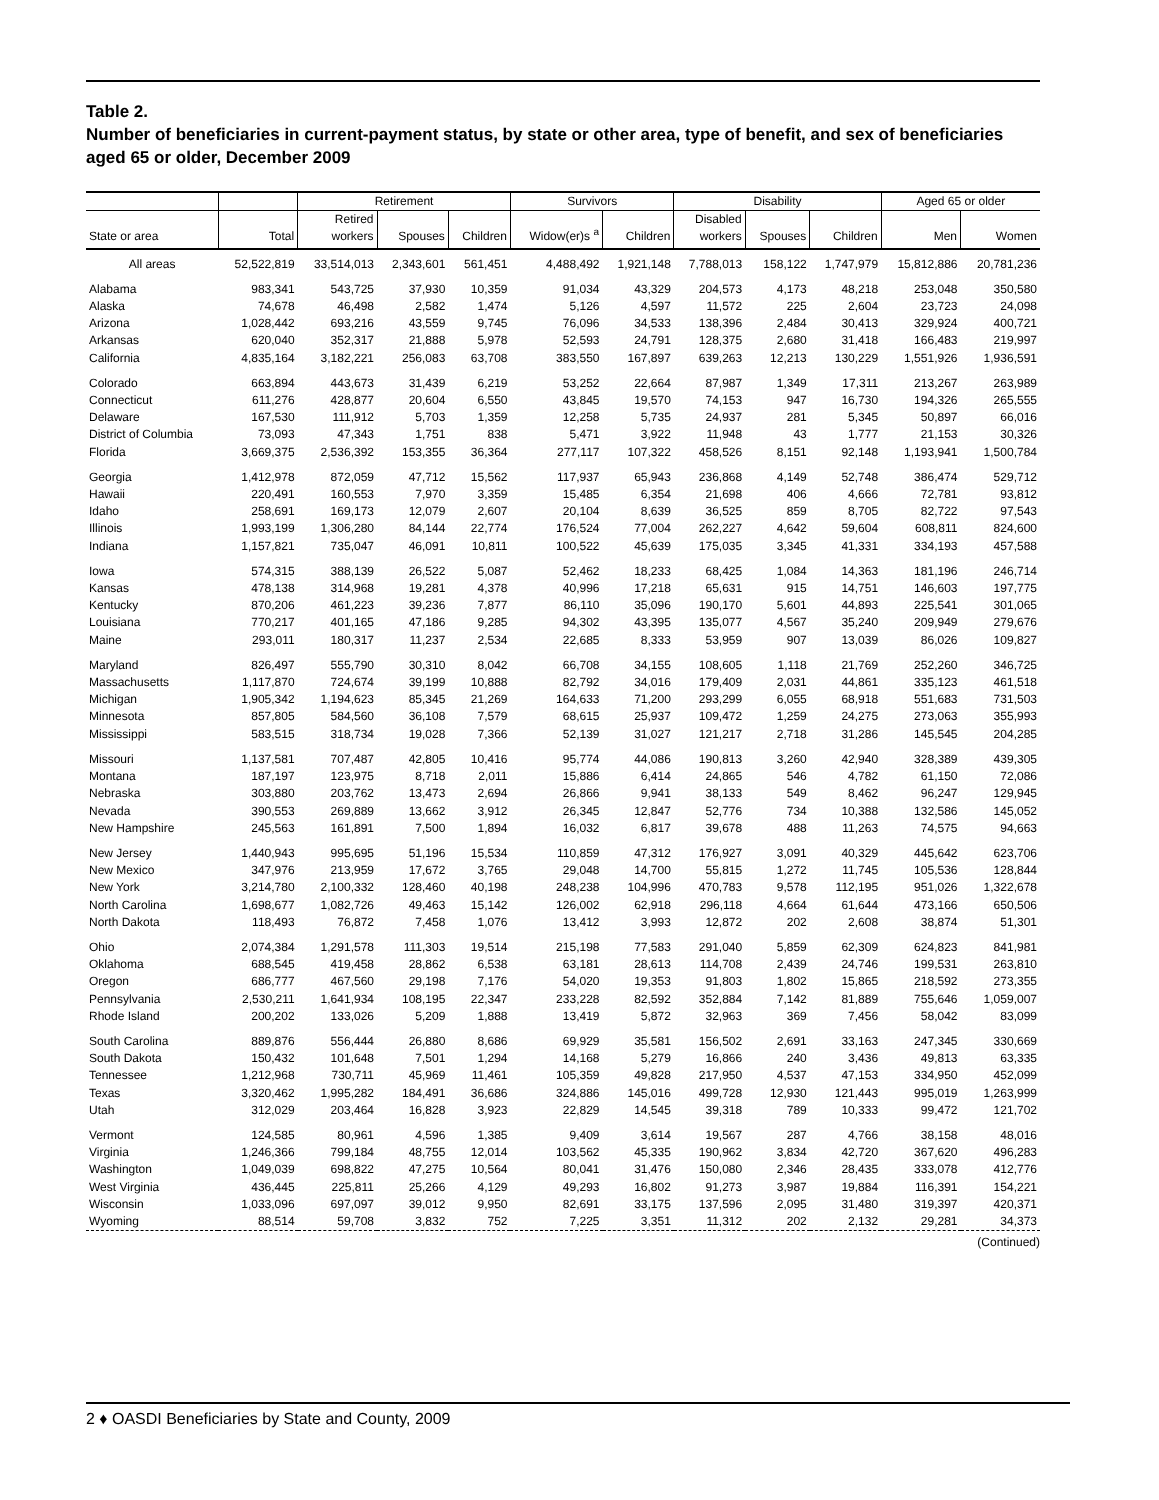Table 2.
Number of beneficiaries in current-payment status, by state or other area, type of benefit, and sex of beneficiaries aged 65 or older, December 2009
| | | Retirement | | | Survivors | | Disability | | | Aged 65 or older | |
| --- | --- | --- | --- | --- | --- | --- | --- | --- | --- | --- | --- |
| State or area | Total | Retired workers | Spouses | Children | Widow(er)s <sup>a</sup> | Children | Disabled workers | Spouses | Children | Men | Women |
| All areas | 52,522,819 | 33,514,013 | 2,343,601 | 561,451 | 4,488,492 | 1,921,148 | 7,788,013 | 158,122 | 1,747,979 | 15,812,886 | 20,781,236 |
| Alabama | 983,341 | 543,725 | 37,930 | 10,359 | 91,034 | 43,329 | 204,573 | 4,173 | 48,218 | 253,048 | 350,580 |
| Alaska | 74,678 | 46,498 | 2,582 | 1,474 | 5,126 | 4,597 | 11,572 | 225 | 2,604 | 23,723 | 24,098 |
| Arizona | 1,028,442 | 693,216 | 43,559 | 9,745 | 76,096 | 34,533 | 138,396 | 2,484 | 30,413 | 329,924 | 400,721 |
| Arkansas | 620,040 | 352,317 | 21,888 | 5,978 | 52,593 | 24,791 | 128,375 | 2,680 | 31,418 | 166,483 | 219,997 |
| California | 4,835,164 | 3,182,221 | 256,083 | 63,708 | 383,550 | 167,897 | 639,263 | 12,213 | 130,229 | 1,551,926 | 1,936,591 |
| Colorado | 663,894 | 443,673 | 31,439 | 6,219 | 53,252 | 22,664 | 87,987 | 1,349 | 17,311 | 213,267 | 263,989 |
| Connecticut | 611,276 | 428,877 | 20,604 | 6,550 | 43,845 | 19,570 | 74,153 | 947 | 16,730 | 194,326 | 265,555 |
| Delaware | 167,530 | 111,912 | 5,703 | 1,359 | 12,258 | 5,735 | 24,937 | 281 | 5,345 | 50,897 | 66,016 |
| District of Columbia | 73,093 | 47,343 | 1,751 | 838 | 5,471 | 3,922 | 11,948 | 43 | 1,777 | 21,153 | 30,326 |
| Florida | 3,669,375 | 2,536,392 | 153,355 | 36,364 | 277,117 | 107,322 | 458,526 | 8,151 | 92,148 | 1,193,941 | 1,500,784 |
| Georgia | 1,412,978 | 872,059 | 47,712 | 15,562 | 117,937 | 65,943 | 236,868 | 4,149 | 52,748 | 386,474 | 529,712 |
| Hawaii | 220,491 | 160,553 | 7,970 | 3,359 | 15,485 | 6,354 | 21,698 | 406 | 4,666 | 72,781 | 93,812 |
| Idaho | 258,691 | 169,173 | 12,079 | 2,607 | 20,104 | 8,639 | 36,525 | 859 | 8,705 | 82,722 | 97,543 |
| Illinois | 1,993,199 | 1,306,280 | 84,144 | 22,774 | 176,524 | 77,004 | 262,227 | 4,642 | 59,604 | 608,811 | 824,600 |
| Indiana | 1,157,821 | 735,047 | 46,091 | 10,811 | 100,522 | 45,639 | 175,035 | 3,345 | 41,331 | 334,193 | 457,588 |
| Iowa | 574,315 | 388,139 | 26,522 | 5,087 | 52,462 | 18,233 | 68,425 | 1,084 | 14,363 | 181,196 | 246,714 |
| Kansas | 478,138 | 314,968 | 19,281 | 4,378 | 40,996 | 17,218 | 65,631 | 915 | 14,751 | 146,603 | 197,775 |
| Kentucky | 870,206 | 461,223 | 39,236 | 7,877 | 86,110 | 35,096 | 190,170 | 5,601 | 44,893 | 225,541 | 301,065 |
| Louisiana | 770,217 | 401,165 | 47,186 | 9,285 | 94,302 | 43,395 | 135,077 | 4,567 | 35,240 | 209,949 | 279,676 |
| Maine | 293,011 | 180,317 | 11,237 | 2,534 | 22,685 | 8,333 | 53,959 | 907 | 13,039 | 86,026 | 109,827 |
| Maryland | 826,497 | 555,790 | 30,310 | 8,042 | 66,708 | 34,155 | 108,605 | 1,118 | 21,769 | 252,260 | 346,725 |
| Massachusetts | 1,117,870 | 724,674 | 39,199 | 10,888 | 82,792 | 34,016 | 179,409 | 2,031 | 44,861 | 335,123 | 461,518 |
| Michigan | 1,905,342 | 1,194,623 | 85,345 | 21,269 | 164,633 | 71,200 | 293,299 | 6,055 | 68,918 | 551,683 | 731,503 |
| Minnesota | 857,805 | 584,560 | 36,108 | 7,579 | 68,615 | 25,937 | 109,472 | 1,259 | 24,275 | 273,063 | 355,993 |
| Mississippi | 583,515 | 318,734 | 19,028 | 7,366 | 52,139 | 31,027 | 121,217 | 2,718 | 31,286 | 145,545 | 204,285 |
| Missouri | 1,137,581 | 707,487 | 42,805 | 10,416 | 95,774 | 44,086 | 190,813 | 3,260 | 42,940 | 328,389 | 439,305 |
| Montana | 187,197 | 123,975 | 8,718 | 2,011 | 15,886 | 6,414 | 24,865 | 546 | 4,782 | 61,150 | 72,086 |
| Nebraska | 303,880 | 203,762 | 13,473 | 2,694 | 26,866 | 9,941 | 38,133 | 549 | 8,462 | 96,247 | 129,945 |
| Nevada | 390,553 | 269,889 | 13,662 | 3,912 | 26,345 | 12,847 | 52,776 | 734 | 10,388 | 132,586 | 145,052 |
| New Hampshire | 245,563 | 161,891 | 7,500 | 1,894 | 16,032 | 6,817 | 39,678 | 488 | 11,263 | 74,575 | 94,663 |
| New Jersey | 1,440,943 | 995,695 | 51,196 | 15,534 | 110,859 | 47,312 | 176,927 | 3,091 | 40,329 | 445,642 | 623,706 |
| New Mexico | 347,976 | 213,959 | 17,672 | 3,765 | 29,048 | 14,700 | 55,815 | 1,272 | 11,745 | 105,536 | 128,844 |
| New York | 3,214,780 | 2,100,332 | 128,460 | 40,198 | 248,238 | 104,996 | 470,783 | 9,578 | 112,195 | 951,026 | 1,322,678 |
| North Carolina | 1,698,677 | 1,082,726 | 49,463 | 15,142 | 126,002 | 62,918 | 296,118 | 4,664 | 61,644 | 473,166 | 650,506 |
| North Dakota | 118,493 | 76,872 | 7,458 | 1,076 | 13,412 | 3,993 | 12,872 | 202 | 2,608 | 38,874 | 51,301 |
| Ohio | 2,074,384 | 1,291,578 | 111,303 | 19,514 | 215,198 | 77,583 | 291,040 | 5,859 | 62,309 | 624,823 | 841,981 |
| Oklahoma | 688,545 | 419,458 | 28,862 | 6,538 | 63,181 | 28,613 | 114,708 | 2,439 | 24,746 | 199,531 | 263,810 |
| Oregon | 686,777 | 467,560 | 29,198 | 7,176 | 54,020 | 19,353 | 91,803 | 1,802 | 15,865 | 218,592 | 273,355 |
| Pennsylvania | 2,530,211 | 1,641,934 | 108,195 | 22,347 | 233,228 | 82,592 | 352,884 | 7,142 | 81,889 | 755,646 | 1,059,007 |
| Rhode Island | 200,202 | 133,026 | 5,209 | 1,888 | 13,419 | 5,872 | 32,963 | 369 | 7,456 | 58,042 | 83,099 |
| South Carolina | 889,876 | 556,444 | 26,880 | 8,686 | 69,929 | 35,581 | 156,502 | 2,691 | 33,163 | 247,345 | 330,669 |
| South Dakota | 150,432 | 101,648 | 7,501 | 1,294 | 14,168 | 5,279 | 16,866 | 240 | 3,436 | 49,813 | 63,335 |
| Tennessee | 1,212,968 | 730,711 | 45,969 | 11,461 | 105,359 | 49,828 | 217,950 | 4,537 | 47,153 | 334,950 | 452,099 |
| Texas | 3,320,462 | 1,995,282 | 184,491 | 36,686 | 324,886 | 145,016 | 499,728 | 12,930 | 121,443 | 995,019 | 1,263,999 |
| Utah | 312,029 | 203,464 | 16,828 | 3,923 | 22,829 | 14,545 | 39,318 | 789 | 10,333 | 99,472 | 121,702 |
| Vermont | 124,585 | 80,961 | 4,596 | 1,385 | 9,409 | 3,614 | 19,567 | 287 | 4,766 | 38,158 | 48,016 |
| Virginia | 1,246,366 | 799,184 | 48,755 | 12,014 | 103,562 | 45,335 | 190,962 | 3,834 | 42,720 | 367,620 | 496,283 |
| Washington | 1,049,039 | 698,822 | 47,275 | 10,564 | 80,041 | 31,476 | 150,080 | 2,346 | 28,435 | 333,078 | 412,776 |
| West Virginia | 436,445 | 225,811 | 25,266 | 4,129 | 49,293 | 16,802 | 91,273 | 3,987 | 19,884 | 116,391 | 154,221 |
| Wisconsin | 1,033,096 | 697,097 | 39,012 | 9,950 | 82,691 | 33,175 | 137,596 | 2,095 | 31,480 | 319,397 | 420,371 |
| Wyoming | 88,514 | 59,708 | 3,832 | 752 | 7,225 | 3,351 | 11,312 | 202 | 2,132 | 29,281 | 34,373 |
(Continued)
2 ♦ OASDI Beneficiaries by State and County, 2009